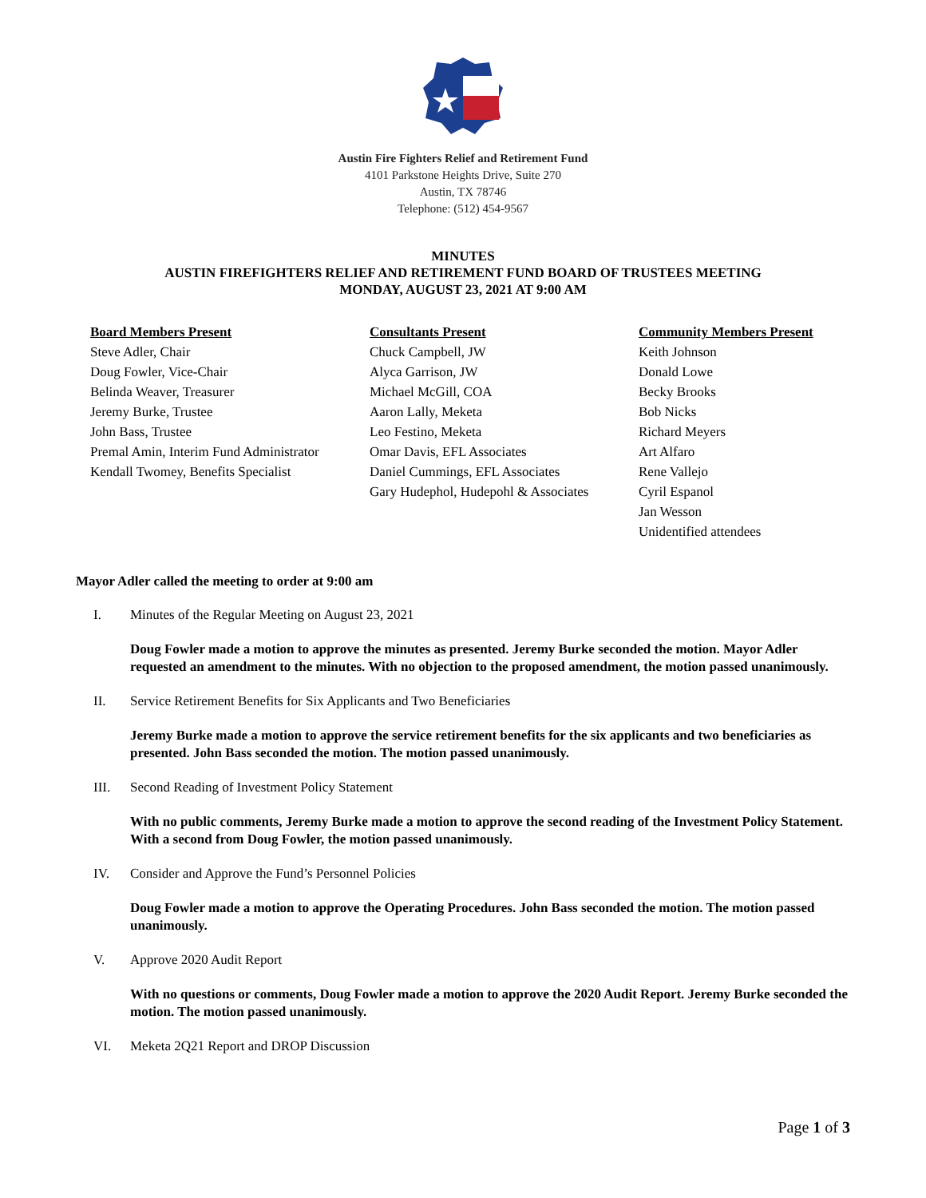Austin Fire Fighters Relief and Retirement Fund
4101 Parkstone Heights Drive, Suite 270
Austin, TX 78746
Telephone: (512) 454-9567
MINUTES
AUSTIN FIREFIGHTERS RELIEF AND RETIREMENT FUND BOARD OF TRUSTEES MEETING
MONDAY, AUGUST 23, 2021 AT 9:00 AM
Board Members Present
Steve Adler, Chair
Doug Fowler, Vice-Chair
Belinda Weaver, Treasurer
Jeremy Burke, Trustee
John Bass, Trustee
Premal Amin, Interim Fund Administrator
Kendall Twomey, Benefits Specialist
Consultants Present
Chuck Campbell, JW
Alyca Garrison, JW
Michael McGill, COA
Aaron Lally, Meketa
Leo Festino, Meketa
Omar Davis, EFL Associates
Daniel Cummings, EFL Associates
Gary Hudephol, Hudepohl & Associates
Community Members Present
Keith Johnson
Donald Lowe
Becky Brooks
Bob Nicks
Richard Meyers
Art Alfaro
Rene Vallejo
Cyril Espanol
Jan Wesson
Unidentified attendees
Mayor Adler called the meeting to order at 9:00 am
I. Minutes of the Regular Meeting on August 23, 2021
Doug Fowler made a motion to approve the minutes as presented. Jeremy Burke seconded the motion. Mayor Adler requested an amendment to the minutes. With no objection to the proposed amendment, the motion passed unanimously.
II. Service Retirement Benefits for Six Applicants and Two Beneficiaries
Jeremy Burke made a motion to approve the service retirement benefits for the six applicants and two beneficiaries as presented. John Bass seconded the motion. The motion passed unanimously.
III. Second Reading of Investment Policy Statement
With no public comments, Jeremy Burke made a motion to approve the second reading of the Investment Policy Statement. With a second from Doug Fowler, the motion passed unanimously.
IV. Consider and Approve the Fund’s Personnel Policies
Doug Fowler made a motion to approve the Operating Procedures. John Bass seconded the motion. The motion passed unanimously.
V. Approve 2020 Audit Report
With no questions or comments, Doug Fowler made a motion to approve the 2020 Audit Report. Jeremy Burke seconded the motion. The motion passed unanimously.
VI. Meketa 2Q21 Report and DROP Discussion
Page 1 of 3